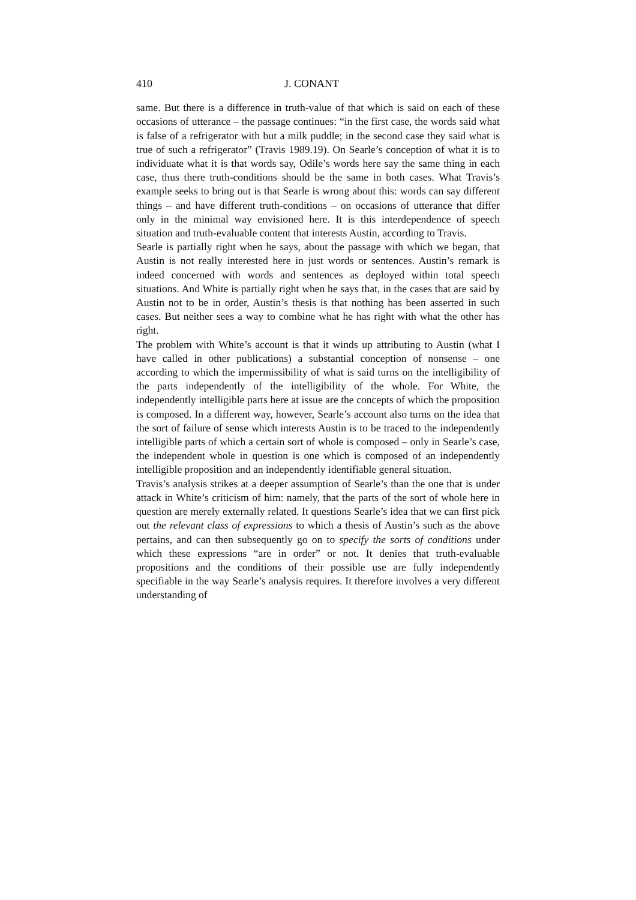410 J. CONANT
same. But there is a difference in truth-value of that which is said on each of these occasions of utterance – the passage continues: “in the first case, the words said what is false of a refrigerator with but a milk puddle; in the second case they said what is true of such a refrigerator” (Travis 1989.19). On Searle’s conception of what it is to individuate what it is that words say, Odile’s words here say the same thing in each case, thus there truth-conditions should be the same in both cases. What Travis’s example seeks to bring out is that Searle is wrong about this: words can say different things – and have different truth-conditions – on occasions of utterance that differ only in the minimal way envisioned here. It is this interdependence of speech situation and truth-evaluable content that interests Austin, according to Travis.
Searle is partially right when he says, about the passage with which we began, that Austin is not really interested here in just words or sentences. Austin’s remark is indeed concerned with words and sentences as deployed within total speech situations. And White is partially right when he says that, in the cases that are said by Austin not to be in order, Austin’s thesis is that nothing has been asserted in such cases. But neither sees a way to combine what he has right with what the other has right.
The problem with White’s account is that it winds up attributing to Austin (what I have called in other publications) a substantial conception of nonsense – one according to which the impermissibility of what is said turns on the intelligibility of the parts independently of the intelligibility of the whole. For White, the independently intelligible parts here at issue are the concepts of which the proposition is composed. In a different way, however, Searle’s account also turns on the idea that the sort of failure of sense which interests Austin is to be traced to the independently intelligible parts of which a certain sort of whole is composed – only in Searle’s case, the independent whole in question is one which is composed of an independently intelligible proposition and an independently identifiable general situation.
Travis’s analysis strikes at a deeper assumption of Searle’s than the one that is under attack in White’s criticism of him: namely, that the parts of the sort of whole here in question are merely externally related. It questions Searle’s idea that we can first pick out the relevant class of expressions to which a thesis of Austin’s such as the above pertains, and can then subsequently go on to specify the sorts of conditions under which these expressions “are in order” or not. It denies that truth-evaluable propositions and the conditions of their possible use are fully independently specifiable in the way Searle’s analysis requires. It therefore involves a very different understanding of